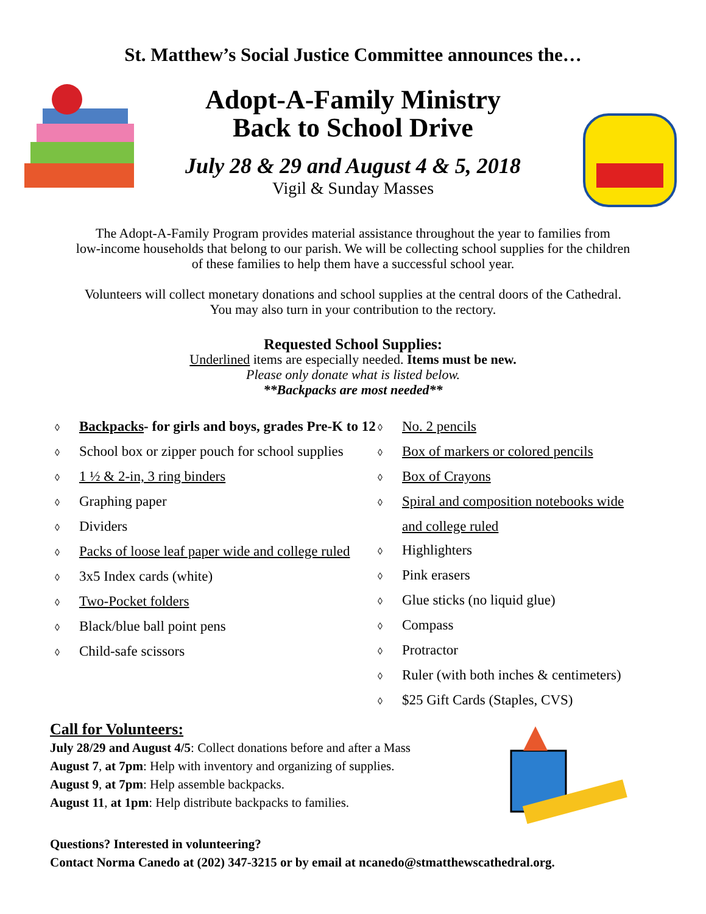St. Matthew’s Social Justice Committee announces the…
Adopt-A-Family Ministry
Back to School Drive
July 28 & 29 and August 4 & 5, 2018
Vigil & Sunday Masses
The Adopt-A-Family Program provides material assistance throughout the year to families from
low-income households that belong to our parish. We will be collecting school supplies for the children
of these families to help them have a successful school year.
Volunteers will collect monetary donations and school supplies at the central doors of the Cathedral.
You may also turn in your contribution to the rectory.
Requested School Supplies:
Underlined items are especially needed. Items must be new.
Please only donate what is listed below.
**Backpacks are most needed**
◊ Backpacks- for girls and boys, grades Pre-K to 12
◊ School box or zipper pouch for school supplies
◊ 1 ½ & 2-in, 3 ring binders
◊ Graphing paper
◊ Dividers
◊ Packs of loose leaf paper wide and college ruled
◊ 3x5 Index cards (white)
◊ Two-Pocket folders
◊ Black/blue ball point pens
◊ Child-safe scissors
◊ No. 2 pencils
◊ Box of markers or colored pencils
◊ Box of Crayons
◊ Spiral and composition notebooks wide and college ruled
◊ Highlighters
◊ Pink erasers
◊ Glue sticks (no liquid glue)
◊ Compass
◊ Protractor
◊ Ruler (with both inches & centimeters)
◊ $25 Gift Cards (Staples, CVS)
Call for Volunteers:
July 28/29 and August 4/5: Collect donations before and after a Mass
August 7, at 7pm: Help with inventory and organizing of supplies.
August 9, at 7pm: Help assemble backpacks.
August 11, at 1pm: Help distribute backpacks to families.
Questions? Interested in volunteering?
Contact Norma Canedo at (202) 347-3215 or by email at ncanedo@stmatthewscathedral.org.